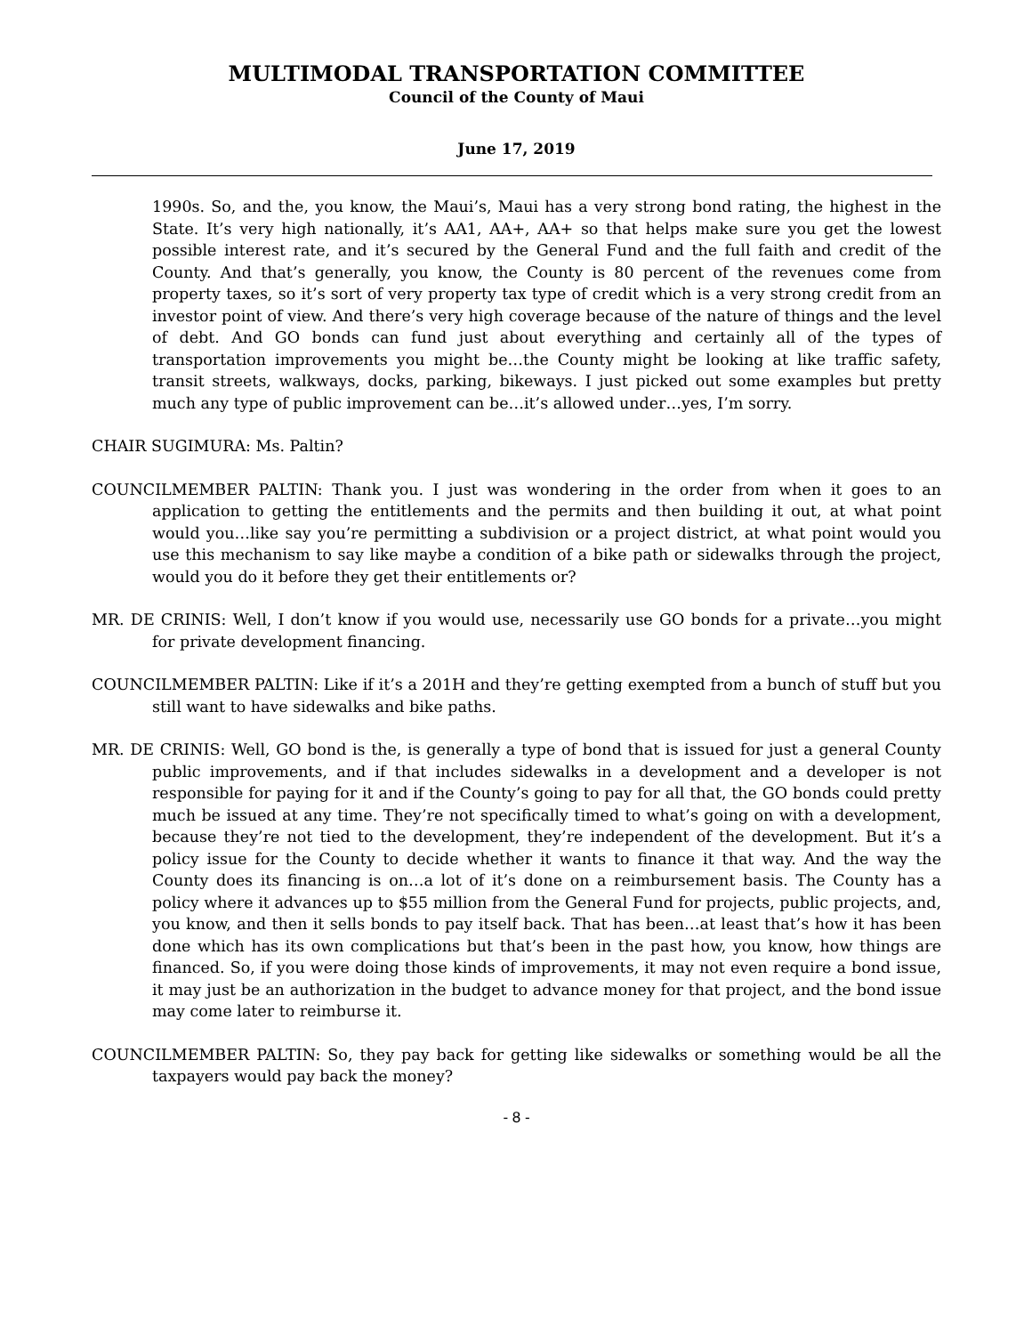MULTIMODAL TRANSPORTATION COMMITTEE
Council of the County of Maui
June 17, 2019
1990s. So, and the, you know, the Maui’s, Maui has a very strong bond rating, the highest in the State. It’s very high nationally, it’s AA1, AA+, AA+ so that helps make sure you get the lowest possible interest rate, and it’s secured by the General Fund and the full faith and credit of the County. And that’s generally, you know, the County is 80 percent of the revenues come from property taxes, so it’s sort of very property tax type of credit which is a very strong credit from an investor point of view. And there’s very high coverage because of the nature of things and the level of debt. And GO bonds can fund just about everything and certainly all of the types of transportation improvements you might be…the County might be looking at like traffic safety, transit streets, walkways, docks, parking, bikeways. I just picked out some examples but pretty much any type of public improvement can be…it’s allowed under…yes, I’m sorry.
CHAIR SUGIMURA: Ms. Paltin?
COUNCILMEMBER PALTIN: Thank you. I just was wondering in the order from when it goes to an application to getting the entitlements and the permits and then building it out, at what point would you…like say you’re permitting a subdivision or a project district, at what point would you use this mechanism to say like maybe a condition of a bike path or sidewalks through the project, would you do it before they get their entitlements or?
MR. DE CRINIS: Well, I don’t know if you would use, necessarily use GO bonds for a private…you might for private development financing.
COUNCILMEMBER PALTIN: Like if it’s a 201H and they’re getting exempted from a bunch of stuff but you still want to have sidewalks and bike paths.
MR. DE CRINIS: Well, GO bond is the, is generally a type of bond that is issued for just a general County public improvements, and if that includes sidewalks in a development and a developer is not responsible for paying for it and if the County’s going to pay for all that, the GO bonds could pretty much be issued at any time. They’re not specifically timed to what’s going on with a development, because they’re not tied to the development, they’re independent of the development. But it’s a policy issue for the County to decide whether it wants to finance it that way. And the way the County does its financing is on…a lot of it’s done on a reimbursement basis. The County has a policy where it advances up to $55 million from the General Fund for projects, public projects, and, you know, and then it sells bonds to pay itself back. That has been…at least that’s how it has been done which has its own complications but that’s been in the past how, you know, how things are financed. So, if you were doing those kinds of improvements, it may not even require a bond issue, it may just be an authorization in the budget to advance money for that project, and the bond issue may come later to reimburse it.
COUNCILMEMBER PALTIN: So, they pay back for getting like sidewalks or something would be all the taxpayers would pay back the money?
- 8 -